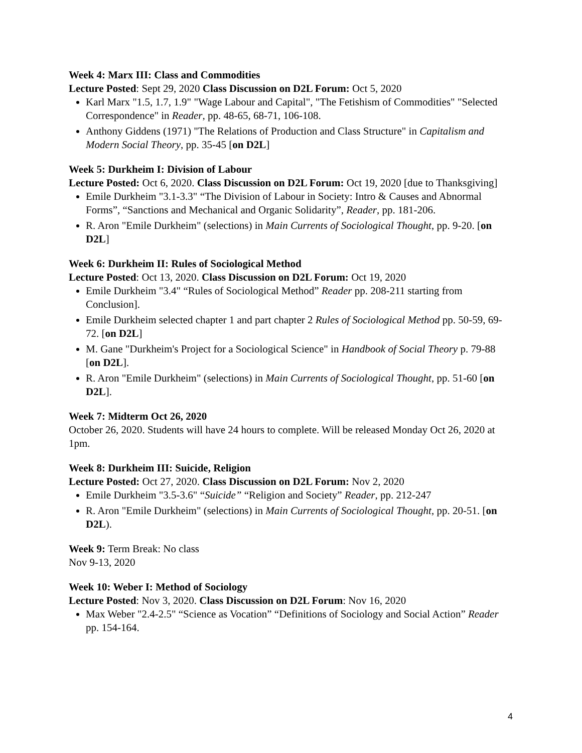Week 4: Marx III: Class and Commodities
Lecture Posted: Sept 29, 2020 Class Discussion on D2L Forum: Oct 5, 2020
Karl Marx "1.5, 1.7, 1.9" "Wage Labour and Capital", "The Fetishism of Commodities" "Selected Correspondence" in Reader, pp. 48-65, 68-71, 106-108.
Anthony Giddens (1971) "The Relations of Production and Class Structure" in Capitalism and Modern Social Theory, pp. 35-45 [on D2L]
Week 5: Durkheim I: Division of Labour
Lecture Posted: Oct 6, 2020. Class Discussion on D2L Forum: Oct 19, 2020 [due to Thanksgiving]
Emile Durkheim "3.1-3.3" “The Division of Labour in Society: Intro & Causes and Abnormal Forms”, “Sanctions and Mechanical and Organic Solidarity”, Reader, pp. 181-206.
R. Aron "Emile Durkheim" (selections) in Main Currents of Sociological Thought, pp. 9-20. [on D2L]
Week 6: Durkheim II: Rules of Sociological Method
Lecture Posted: Oct 13, 2020. Class Discussion on D2L Forum: Oct 19, 2020
Emile Durkheim "3.4" “Rules of Sociological Method” Reader pp. 208-211 starting from Conclusion].
Emile Durkheim selected chapter 1 and part chapter 2 Rules of Sociological Method pp. 50-59, 69-72. [on D2L]
M. Gane "Durkheim's Project for a Sociological Science" in Handbook of Social Theory p. 79-88 [on D2L].
R. Aron "Emile Durkheim" (selections) in Main Currents of Sociological Thought, pp. 51-60 [on D2L].
Week 7: Midterm Oct 26, 2020
October 26, 2020. Students will have 24 hours to complete. Will be released Monday Oct 26, 2020 at 1pm.
Week 8: Durkheim III: Suicide, Religion
Lecture Posted: Oct 27, 2020. Class Discussion on D2L Forum: Nov 2, 2020
Emile Durkheim "3.5-3.6" “Suicide” “Religion and Society” Reader, pp. 212-247
R. Aron "Emile Durkheim" (selections) in Main Currents of Sociological Thought, pp. 20-51. [on D2L).
Week 9: Term Break: No class
Nov 9-13, 2020
Week 10: Weber I: Method of Sociology
Lecture Posted: Nov 3, 2020. Class Discussion on D2L Forum: Nov 16, 2020
Max Weber "2.4-2.5" “Science as Vocation” “Definitions of Sociology and Social Action” Reader pp. 154-164.
4